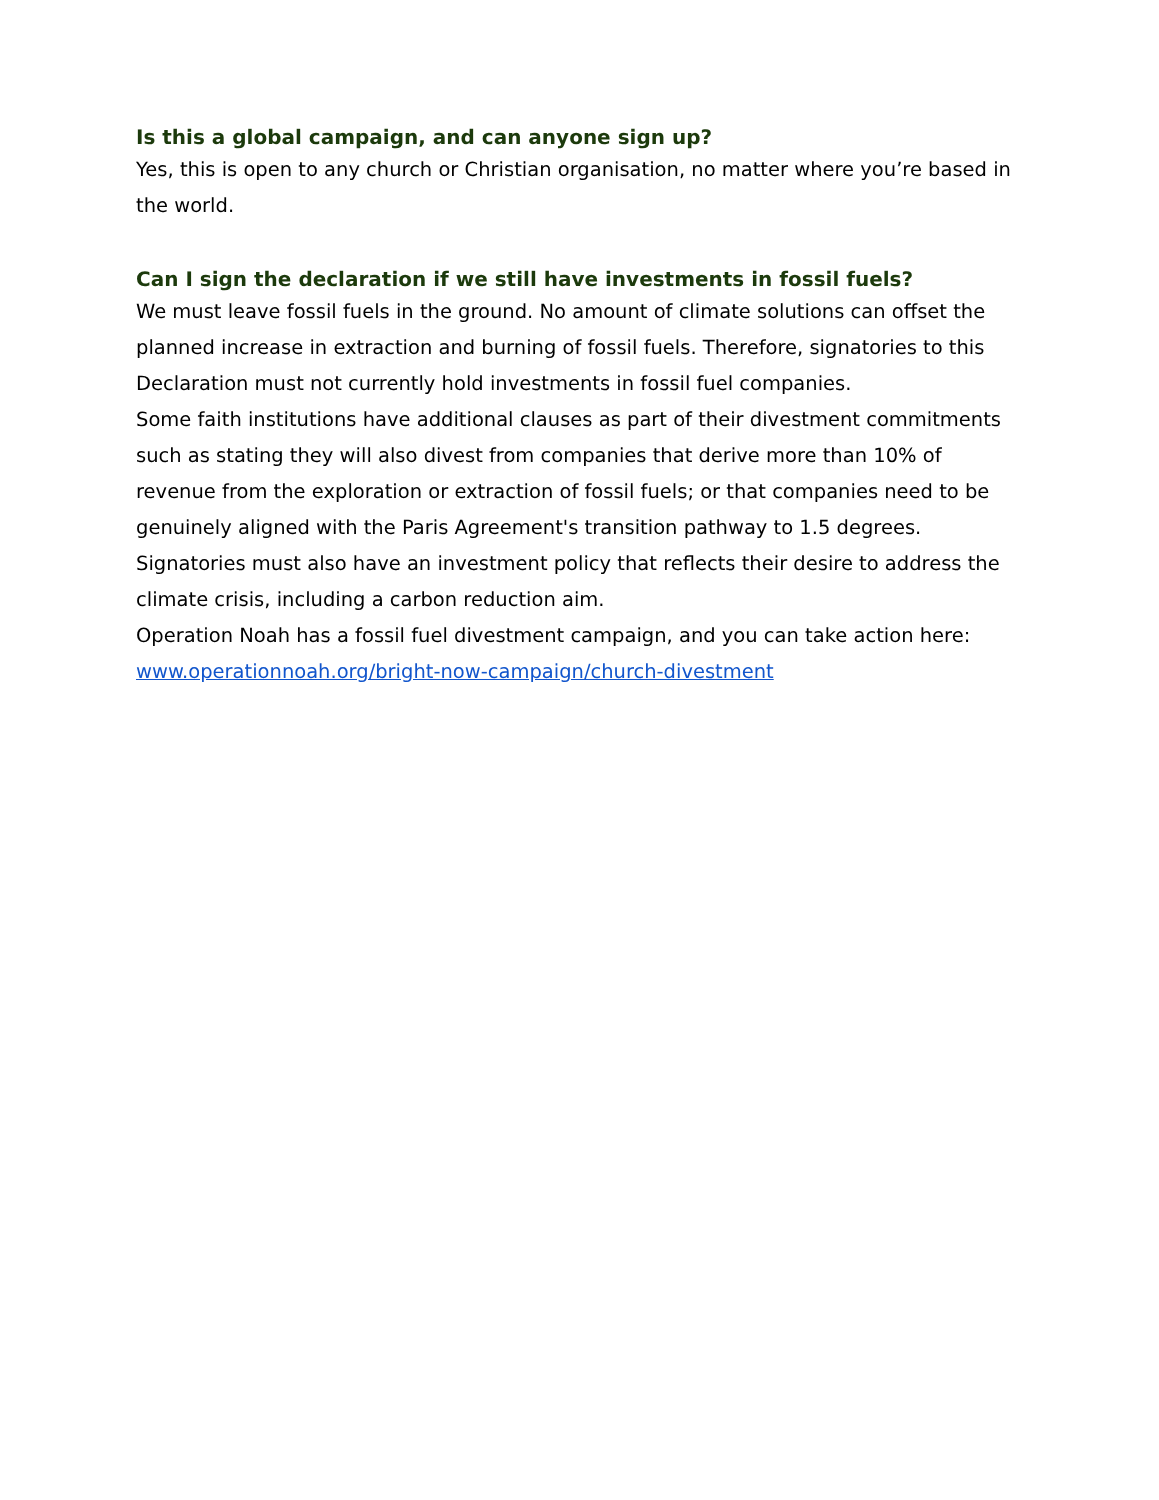Is this a global campaign, and can anyone sign up?
Yes, this is open to any church or Christian organisation, no matter where you’re based in the world.
Can I sign the declaration if we still have investments in fossil fuels?
We must leave fossil fuels in the ground. No amount of climate solutions can offset the planned increase in extraction and burning of fossil fuels. Therefore, signatories to this Declaration must not currently hold investments in fossil fuel companies.
Some faith institutions have additional clauses as part of their divestment commitments such as stating they will also divest from companies that derive more than 10% of revenue from the exploration or extraction of fossil fuels; or that companies need to be genuinely aligned with the Paris Agreement's transition pathway to 1.5 degrees. Signatories must also have an investment policy that reflects their desire to address the climate crisis, including a carbon reduction aim.
Operation Noah has a fossil fuel divestment campaign, and you can take action here: www.operationnoah.org/bright-now-campaign/church-divestment